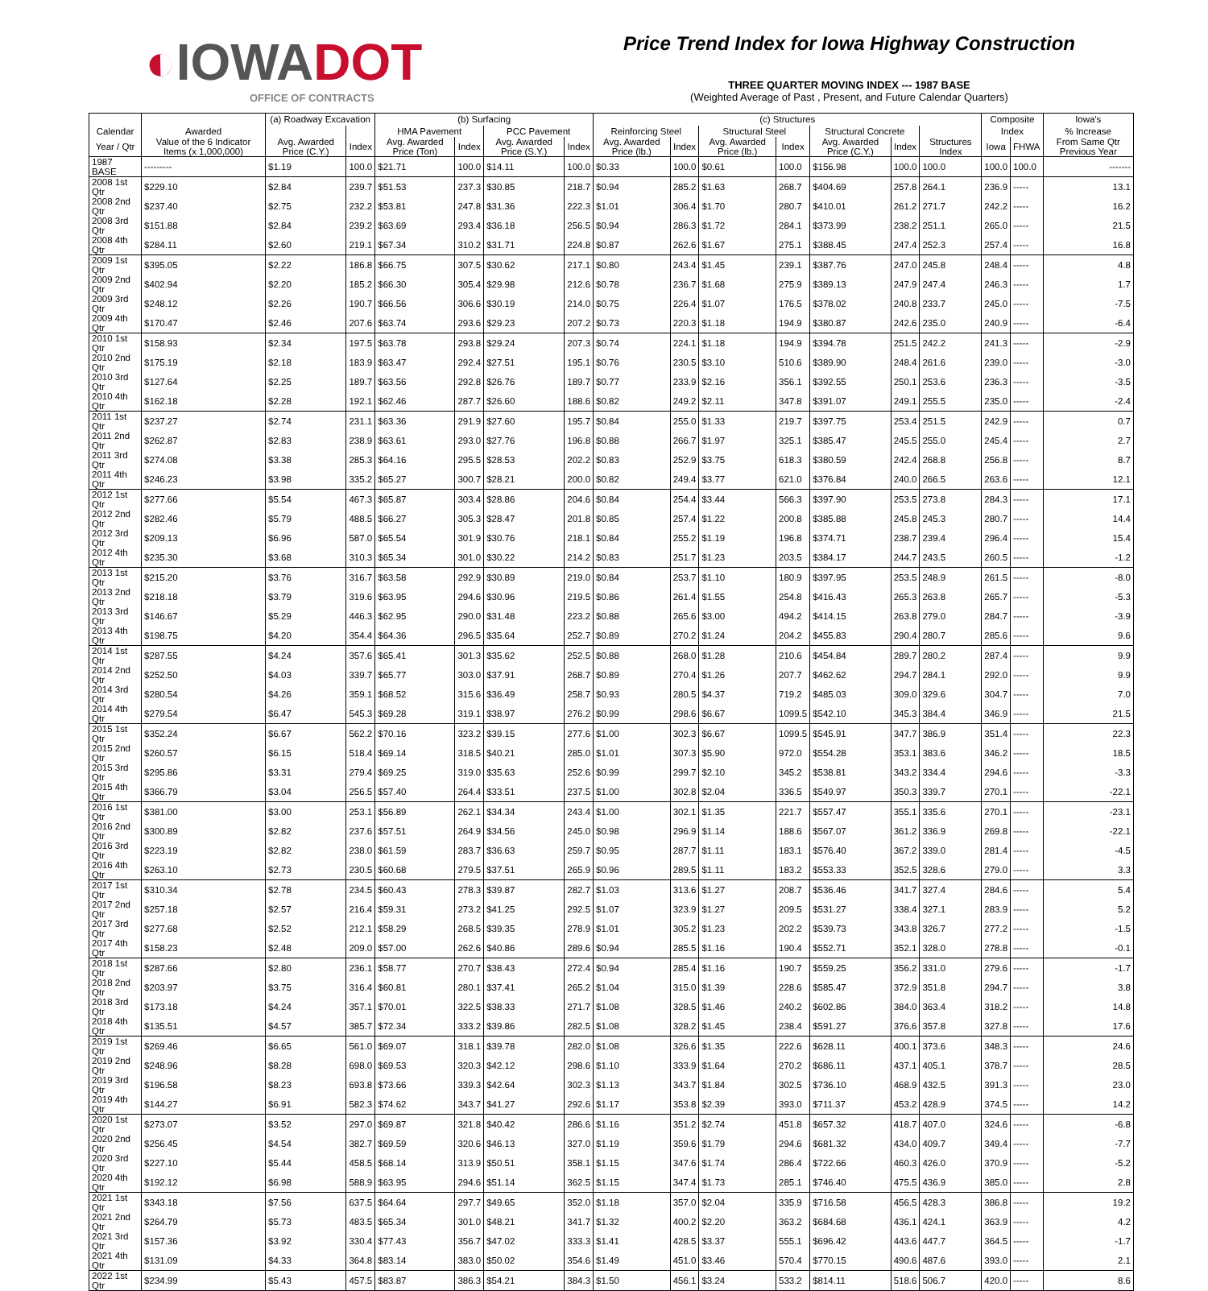◐IOWADOT
OFFICE OF CONTRACTS
Price Trend Index for Iowa Highway Construction
THREE QUARTER MOVING INDEX --- 1987 BASE
(Weighted Average of Past , Present, and Future Calendar Quarters)
| | | (a) Roadway Excavation | | (b) Surfacing | | | | (c) Structures | | | | | | | Composite | | Iowa's |
| --- | --- | --- | --- | --- | --- | --- | --- | --- | --- | --- | --- | --- | --- | --- | --- | --- | --- |
| Calendar | Awarded | | | HMA Pavement | | PCC Pavement | | Reinforcing Steel | | Structural Steel | | Structural Concrete | | | Index | | % Increase |
| Year / Qtr | Value of the 6 Indicator Items (x 1,000,000) | Avg. Awarded Price (C.Y.) | Index | Avg. Awarded Price (Ton) | Index | Avg. Awarded Price (S.Y.) | Index | Avg. Awarded Price (lb.) | Index | Avg. Awarded Price (lb.) | Index | Avg. Awarded Price (C.Y.) | Index | Structures Index | Iowa | FHWA | From Same Qtr Previous Year |
| 1987 BASE | --------- | $1.19 | 100.0 | $21.71 | 100.0 | $14.11 | 100.0 | $0.33 | 100.0 | $0.61 | 100.0 | $156.98 | 100.0 | 100.0 | 100.0 | 100.0 | ------- |
| 2008 1st Qtr | $229.10 | $2.84 | 239.7 | $51.53 | 237.3 | $30.85 | 218.7 | $0.94 | 285.2 | $1.63 | 268.7 | $404.69 | 257.8 | 264.1 | 236.9 | ----- | 13.1 |
| 2008 2nd Qtr | $237.40 | $2.75 | 232.2 | $53.81 | 247.8 | $31.36 | 222.3 | $1.01 | 306.4 | $1.70 | 280.7 | $410.01 | 261.2 | 271.7 | 242.2 | ----- | 16.2 |
| 2008 3rd Qtr | $151.88 | $2.84 | 239.2 | $63.69 | 293.4 | $36.18 | 256.5 | $0.94 | 286.3 | $1.72 | 284.1 | $373.99 | 238.2 | 251.1 | 265.0 | ----- | 21.5 |
| 2008 4th Qtr | $284.11 | $2.60 | 219.1 | $67.34 | 310.2 | $31.71 | 224.8 | $0.87 | 262.6 | $1.67 | 275.1 | $388.45 | 247.4 | 252.3 | 257.4 | ----- | 16.8 |
| 2009 1st Qtr | $395.05 | $2.22 | 186.8 | $66.75 | 307.5 | $30.62 | 217.1 | $0.80 | 243.4 | $1.45 | 239.1 | $387.76 | 247.0 | 245.8 | 248.4 | ----- | 4.8 |
| 2009 2nd Qtr | $402.94 | $2.20 | 185.2 | $66.30 | 305.4 | $29.98 | 212.6 | $0.78 | 236.7 | $1.68 | 275.9 | $389.13 | 247.9 | 247.4 | 246.3 | ----- | 1.7 |
| 2009 3rd Qtr | $248.12 | $2.26 | 190.7 | $66.56 | 306.6 | $30.19 | 214.0 | $0.75 | 226.4 | $1.07 | 176.5 | $378.02 | 240.8 | 233.7 | 245.0 | ----- | -7.5 |
| 2009 4th Qtr | $170.47 | $2.46 | 207.6 | $63.74 | 293.6 | $29.23 | 207.2 | $0.73 | 220.3 | $1.18 | 194.9 | $380.87 | 242.6 | 235.0 | 240.9 | ----- | -6.4 |
| 2010 1st Qtr | $158.93 | $2.34 | 197.5 | $63.78 | 293.8 | $29.24 | 207.3 | $0.74 | 224.1 | $1.18 | 194.9 | $394.78 | 251.5 | 242.2 | 241.3 | ----- | -2.9 |
| 2010 2nd Qtr | $175.19 | $2.18 | 183.9 | $63.47 | 292.4 | $27.51 | 195.1 | $0.76 | 230.5 | $3.10 | 510.6 | $389.90 | 248.4 | 261.6 | 239.0 | ----- | -3.0 |
| 2010 3rd Qtr | $127.64 | $2.25 | 189.7 | $63.56 | 292.8 | $26.76 | 189.7 | $0.77 | 233.9 | $2.16 | 356.1 | $392.55 | 250.1 | 253.6 | 236.3 | ----- | -3.5 |
| 2010 4th Qtr | $162.18 | $2.28 | 192.1 | $62.46 | 287.7 | $26.60 | 188.6 | $0.82 | 249.2 | $2.11 | 347.8 | $391.07 | 249.1 | 255.5 | 235.0 | ----- | -2.4 |
| 2011 1st Qtr | $237.27 | $2.74 | 231.1 | $63.36 | 291.9 | $27.60 | 195.7 | $0.84 | 255.0 | $1.33 | 219.7 | $397.75 | 253.4 | 251.5 | 242.9 | ----- | 0.7 |
| 2011 2nd Qtr | $262.87 | $2.83 | 238.9 | $63.61 | 293.0 | $27.76 | 196.8 | $0.88 | 266.7 | $1.97 | 325.1 | $385.47 | 245.5 | 255.0 | 245.4 | ----- | 2.7 |
| 2011 3rd Qtr | $274.08 | $3.38 | 285.3 | $64.16 | 295.5 | $28.53 | 202.2 | $0.83 | 252.9 | $3.75 | 618.3 | $380.59 | 242.4 | 268.8 | 256.8 | ----- | 8.7 |
| 2011 4th Qtr | $246.23 | $3.98 | 335.2 | $65.27 | 300.7 | $28.21 | 200.0 | $0.82 | 249.4 | $3.77 | 621.0 | $376.84 | 240.0 | 266.5 | 263.6 | ----- | 12.1 |
| 2012 1st Qtr | $277.66 | $5.54 | 467.3 | $65.87 | 303.4 | $28.86 | 204.6 | $0.84 | 254.4 | $3.44 | 566.3 | $397.90 | 253.5 | 273.8 | 284.3 | ----- | 17.1 |
| 2012 2nd Qtr | $282.46 | $5.79 | 488.5 | $66.27 | 305.3 | $28.47 | 201.8 | $0.85 | 257.4 | $1.22 | 200.8 | $385.88 | 245.8 | 245.3 | 280.7 | ----- | 14.4 |
| 2012 3rd Qtr | $209.13 | $6.96 | 587.0 | $65.54 | 301.9 | $30.76 | 218.1 | $0.84 | 255.2 | $1.19 | 196.8 | $374.71 | 238.7 | 239.4 | 296.4 | ----- | 15.4 |
| 2012 4th Qtr | $235.30 | $3.68 | 310.3 | $65.34 | 301.0 | $30.22 | 214.2 | $0.83 | 251.7 | $1.23 | 203.5 | $384.17 | 244.7 | 243.5 | 260.5 | ----- | -1.2 |
| 2013 1st Qtr | $215.20 | $3.76 | 316.7 | $63.58 | 292.9 | $30.89 | 219.0 | $0.84 | 253.7 | $1.10 | 180.9 | $397.95 | 253.5 | 248.9 | 261.5 | ----- | -8.0 |
| 2013 2nd Qtr | $218.18 | $3.79 | 319.6 | $63.95 | 294.6 | $30.96 | 219.5 | $0.86 | 261.4 | $1.55 | 254.8 | $416.43 | 265.3 | 263.8 | 265.7 | ----- | -5.3 |
| 2013 3rd Qtr | $146.67 | $5.29 | 446.3 | $62.95 | 290.0 | $31.48 | 223.2 | $0.88 | 265.6 | $3.00 | 494.2 | $414.15 | 263.8 | 279.0 | 284.7 | ----- | -3.9 |
| 2013 4th Qtr | $198.75 | $4.20 | 354.4 | $64.36 | 296.5 | $35.64 | 252.7 | $0.89 | 270.2 | $1.24 | 204.2 | $455.83 | 290.4 | 280.7 | 285.6 | ----- | 9.6 |
| 2014 1st Qtr | $287.55 | $4.24 | 357.6 | $65.41 | 301.3 | $35.62 | 252.5 | $0.88 | 268.0 | $1.28 | 210.6 | $454.84 | 289.7 | 280.2 | 287.4 | ----- | 9.9 |
| 2014 2nd Qtr | $252.50 | $4.03 | 339.7 | $65.77 | 303.0 | $37.91 | 268.7 | $0.89 | 270.4 | $1.26 | 207.7 | $462.62 | 294.7 | 284.1 | 292.0 | ----- | 9.9 |
| 2014 3rd Qtr | $280.54 | $4.26 | 359.1 | $68.52 | 315.6 | $36.49 | 258.7 | $0.93 | 280.5 | $4.37 | 719.2 | $485.03 | 309.0 | 329.6 | 304.7 | ----- | 7.0 |
| 2014 4th Qtr | $279.54 | $6.47 | 545.3 | $69.28 | 319.1 | $38.97 | 276.2 | $0.99 | 298.6 | $6.67 | 1099.5 | $542.10 | 345.3 | 384.4 | 346.9 | ----- | 21.5 |
| 2015 1st Qtr | $352.24 | $6.67 | 562.2 | $70.16 | 323.2 | $39.15 | 277.6 | $1.00 | 302.3 | $6.67 | 1099.5 | $545.91 | 347.7 | 386.9 | 351.4 | ----- | 22.3 |
| 2015 2nd Qtr | $260.57 | $6.15 | 518.4 | $69.14 | 318.5 | $40.21 | 285.0 | $1.01 | 307.3 | $5.90 | 972.0 | $554.28 | 353.1 | 383.6 | 346.2 | ----- | 18.5 |
| 2015 3rd Qtr | $295.86 | $3.31 | 279.4 | $69.25 | 319.0 | $35.63 | 252.6 | $0.99 | 299.7 | $2.10 | 345.2 | $538.81 | 343.2 | 334.4 | 294.6 | ----- | -3.3 |
| 2015 4th Qtr | $366.79 | $3.04 | 256.5 | $57.40 | 264.4 | $33.51 | 237.5 | $1.00 | 302.8 | $2.04 | 336.5 | $549.97 | 350.3 | 339.7 | 270.1 | ----- | -22.1 |
| 2016 1st Qtr | $381.00 | $3.00 | 253.1 | $56.89 | 262.1 | $34.34 | 243.4 | $1.00 | 302.1 | $1.35 | 221.7 | $557.47 | 355.1 | 335.6 | 270.1 | ----- | -23.1 |
| 2016 2nd Qtr | $300.89 | $2.82 | 237.6 | $57.51 | 264.9 | $34.56 | 245.0 | $0.98 | 296.9 | $1.14 | 188.6 | $567.07 | 361.2 | 336.9 | 269.8 | ----- | -22.1 |
| 2016 3rd Qtr | $223.19 | $2.82 | 238.0 | $61.59 | 283.7 | $36.63 | 259.7 | $0.95 | 287.7 | $1.11 | 183.1 | $576.40 | 367.2 | 339.0 | 281.4 | ----- | -4.5 |
| 2016 4th Qtr | $263.10 | $2.73 | 230.5 | $60.68 | 279.5 | $37.51 | 265.9 | $0.96 | 289.5 | $1.11 | 183.2 | $553.33 | 352.5 | 328.6 | 279.0 | ----- | 3.3 |
| 2017 1st Qtr | $310.34 | $2.78 | 234.5 | $60.43 | 278.3 | $39.87 | 282.7 | $1.03 | 313.6 | $1.27 | 208.7 | $536.46 | 341.7 | 327.4 | 284.6 | ----- | 5.4 |
| 2017 2nd Qtr | $257.18 | $2.57 | 216.4 | $59.31 | 273.2 | $41.25 | 292.5 | $1.07 | 323.9 | $1.27 | 209.5 | $531.27 | 338.4 | 327.1 | 283.9 | ----- | 5.2 |
| 2017 3rd Qtr | $277.68 | $2.52 | 212.1 | $58.29 | 268.5 | $39.35 | 278.9 | $1.01 | 305.2 | $1.23 | 202.2 | $539.73 | 343.8 | 326.7 | 277.2 | ----- | -1.5 |
| 2017 4th Qtr | $158.23 | $2.48 | 209.0 | $57.00 | 262.6 | $40.86 | 289.6 | $0.94 | 285.5 | $1.16 | 190.4 | $552.71 | 352.1 | 328.0 | 278.8 | ----- | -0.1 |
| 2018 1st Qtr | $287.66 | $2.80 | 236.1 | $58.77 | 270.7 | $38.43 | 272.4 | $0.94 | 285.4 | $1.16 | 190.7 | $559.25 | 356.2 | 331.0 | 279.6 | ----- | -1.7 |
| 2018 2nd Qtr | $203.97 | $3.75 | 316.4 | $60.81 | 280.1 | $37.41 | 265.2 | $1.04 | 315.0 | $1.39 | 228.6 | $585.47 | 372.9 | 351.8 | 294.7 | ----- | 3.8 |
| 2018 3rd Qtr | $173.18 | $4.24 | 357.1 | $70.01 | 322.5 | $38.33 | 271.7 | $1.08 | 328.5 | $1.46 | 240.2 | $602.86 | 384.0 | 363.4 | 318.2 | ----- | 14.8 |
| 2018 4th Qtr | $135.51 | $4.57 | 385.7 | $72.34 | 333.2 | $39.86 | 282.5 | $1.08 | 328.2 | $1.45 | 238.4 | $591.27 | 376.6 | 357.8 | 327.8 | ----- | 17.6 |
| 2019 1st Qtr | $269.46 | $6.65 | 561.0 | $69.07 | 318.1 | $39.78 | 282.0 | $1.08 | 326.6 | $1.35 | 222.6 | $628.11 | 400.1 | 373.6 | 348.3 | ----- | 24.6 |
| 2019 2nd Qtr | $248.96 | $8.28 | 698.0 | $69.53 | 320.3 | $42.12 | 298.6 | $1.10 | 333.9 | $1.64 | 270.2 | $686.11 | 437.1 | 405.1 | 378.7 | ----- | 28.5 |
| 2019 3rd Qtr | $196.58 | $8.23 | 693.8 | $73.66 | 339.3 | $42.64 | 302.3 | $1.13 | 343.7 | $1.84 | 302.5 | $736.10 | 468.9 | 432.5 | 391.3 | ----- | 23.0 |
| 2019 4th Qtr | $144.27 | $6.91 | 582.3 | $74.62 | 343.7 | $41.27 | 292.6 | $1.17 | 353.8 | $2.39 | 393.0 | $711.37 | 453.2 | 428.9 | 374.5 | ----- | 14.2 |
| 2020 1st Qtr | $273.07 | $3.52 | 297.0 | $69.87 | 321.8 | $40.42 | 286.6 | $1.16 | 351.2 | $2.74 | 451.8 | $657.32 | 418.7 | 407.0 | 324.6 | ----- | -6.8 |
| 2020 2nd Qtr | $256.45 | $4.54 | 382.7 | $69.59 | 320.6 | $46.13 | 327.0 | $1.19 | 359.6 | $1.79 | 294.6 | $681.32 | 434.0 | 409.7 | 349.4 | ----- | -7.7 |
| 2020 3rd Qtr | $227.10 | $5.44 | 458.5 | $68.14 | 313.9 | $50.51 | 358.1 | $1.15 | 347.6 | $1.74 | 286.4 | $722.66 | 460.3 | 426.0 | 370.9 | ----- | -5.2 |
| 2020 4th Qtr | $192.12 | $6.98 | 588.9 | $63.95 | 294.6 | $51.14 | 362.5 | $1.15 | 347.4 | $1.73 | 285.1 | $746.40 | 475.5 | 436.9 | 385.0 | ----- | 2.8 |
| 2021 1st Qtr | $343.18 | $7.56 | 637.5 | $64.64 | 297.7 | $49.65 | 352.0 | $1.18 | 357.0 | $2.04 | 335.9 | $716.58 | 456.5 | 428.3 | 386.8 | ----- | 19.2 |
| 2021 2nd Qtr | $264.79 | $5.73 | 483.5 | $65.34 | 301.0 | $48.21 | 341.7 | $1.32 | 400.2 | $2.20 | 363.2 | $684.68 | 436.1 | 424.1 | 363.9 | ----- | 4.2 |
| 2021 3rd Qtr | $157.36 | $3.92 | 330.4 | $77.43 | 356.7 | $47.02 | 333.3 | $1.41 | 428.5 | $3.37 | 555.1 | $696.42 | 443.6 | 447.7 | 364.5 | ----- | -1.7 |
| 2021 4th Qtr | $131.09 | $4.33 | 364.8 | $83.14 | 383.0 | $50.02 | 354.6 | $1.49 | 451.0 | $3.46 | 570.4 | $770.15 | 490.6 | 487.6 | 393.0 | ----- | 2.1 |
| 2022 1st Qtr | $234.99 | $5.43 | 457.5 | $83.87 | 386.3 | $54.21 | 384.3 | $1.50 | 456.1 | $3.24 | 533.2 | $814.11 | 518.6 | 506.7 | 420.0 | ----- | 8.6 |